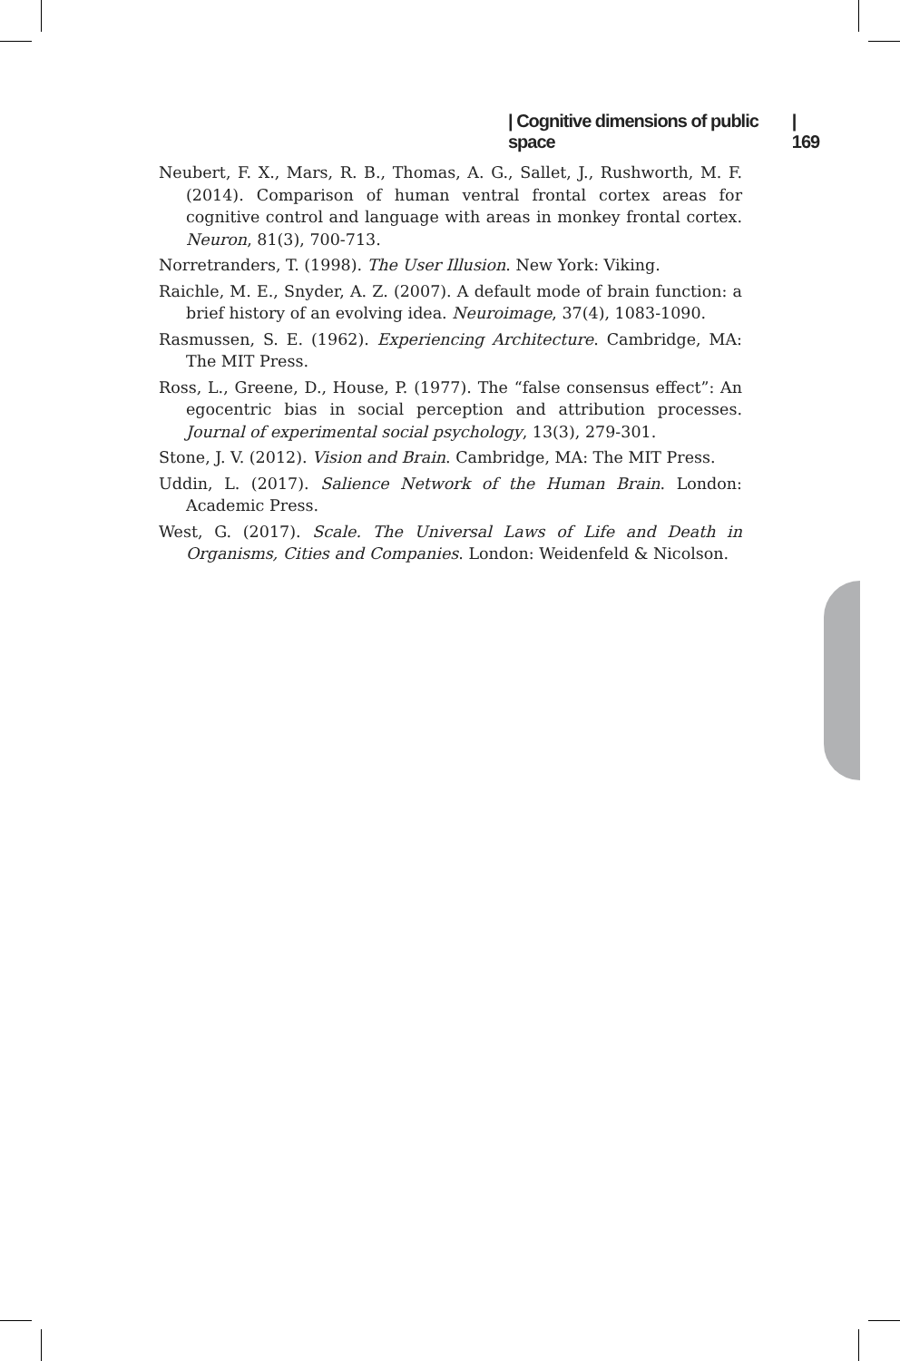| Cognitive dimensions of public space | 169
Neubert, F. X., Mars, R. B., Thomas, A. G., Sallet, J., Rushworth, M. F. (2014). Comparison of human ventral frontal cortex areas for cognitive control and language with areas in monkey frontal cortex. Neuron, 81(3), 700-713.
Norretranders, T. (1998). The User Illusion. New York: Viking.
Raichle, M. E., Snyder, A. Z. (2007). A default mode of brain function: a brief history of an evolving idea. Neuroimage, 37(4), 1083-1090.
Rasmussen, S. E. (1962). Experiencing Architecture. Cambridge, MA: The MIT Press.
Ross, L., Greene, D., House, P. (1977). The “false consensus effect”: An egocentric bias in social perception and attribution processes. Journal of experimental social psychology, 13(3), 279-301.
Stone, J. V. (2012). Vision and Brain. Cambridge, MA: The MIT Press.
Uddin, L. (2017). Salience Network of the Human Brain. London: Academic Press.
West, G. (2017). Scale. The Universal Laws of Life and Death in Organisms, Cities and Companies. London: Weidenfeld & Nicolson.